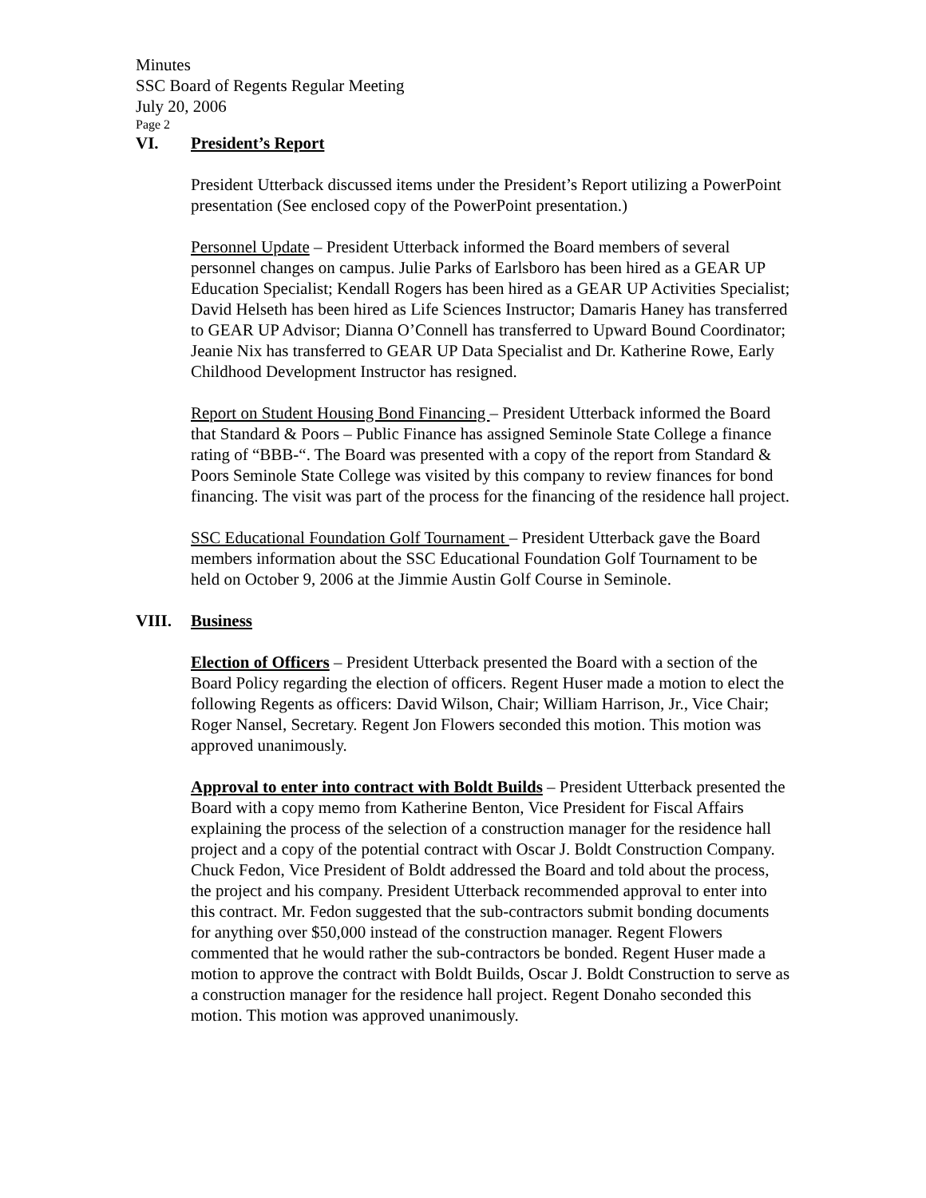Minutes
SSC Board of Regents Regular Meeting
July 20, 2006
Page 2
VI. President’s Report
President Utterback discussed items under the President’s Report utilizing a PowerPoint presentation (See enclosed copy of the PowerPoint presentation.)
Personnel Update – President Utterback informed the Board members of several personnel changes on campus. Julie Parks of Earlsboro has been hired as a GEAR UP Education Specialist; Kendall Rogers has been hired as a GEAR UP Activities Specialist; David Helseth has been hired as Life Sciences Instructor; Damaris Haney has transferred to GEAR UP Advisor; Dianna O’Connell has transferred to Upward Bound Coordinator; Jeanie Nix has transferred to GEAR UP Data Specialist and Dr. Katherine Rowe, Early Childhood Development Instructor has resigned.
Report on Student Housing Bond Financing – President Utterback informed the Board that Standard & Poors – Public Finance has assigned Seminole State College a finance rating of “BBB-“. The Board was presented with a copy of the report from Standard & Poors Seminole State College was visited by this company to review finances for bond financing. The visit was part of the process for the financing of the residence hall project.
SSC Educational Foundation Golf Tournament – President Utterback gave the Board members information about the SSC Educational Foundation Golf Tournament to be held on October 9, 2006 at the Jimmie Austin Golf Course in Seminole.
VIII. Business
Election of Officers – President Utterback presented the Board with a section of the Board Policy regarding the election of officers. Regent Huser made a motion to elect the following Regents as officers: David Wilson, Chair; William Harrison, Jr., Vice Chair; Roger Nansel, Secretary. Regent Jon Flowers seconded this motion. This motion was approved unanimously.
Approval to enter into contract with Boldt Builds – President Utterback presented the Board with a copy memo from Katherine Benton, Vice President for Fiscal Affairs explaining the process of the selection of a construction manager for the residence hall project and a copy of the potential contract with Oscar J. Boldt Construction Company. Chuck Fedon, Vice President of Boldt addressed the Board and told about the process, the project and his company. President Utterback recommended approval to enter into this contract. Mr. Fedon suggested that the sub-contractors submit bonding documents for anything over $50,000 instead of the construction manager. Regent Flowers commented that he would rather the sub-contractors be bonded. Regent Huser made a motion to approve the contract with Boldt Builds, Oscar J. Boldt Construction to serve as a construction manager for the residence hall project. Regent Donaho seconded this motion. This motion was approved unanimously.